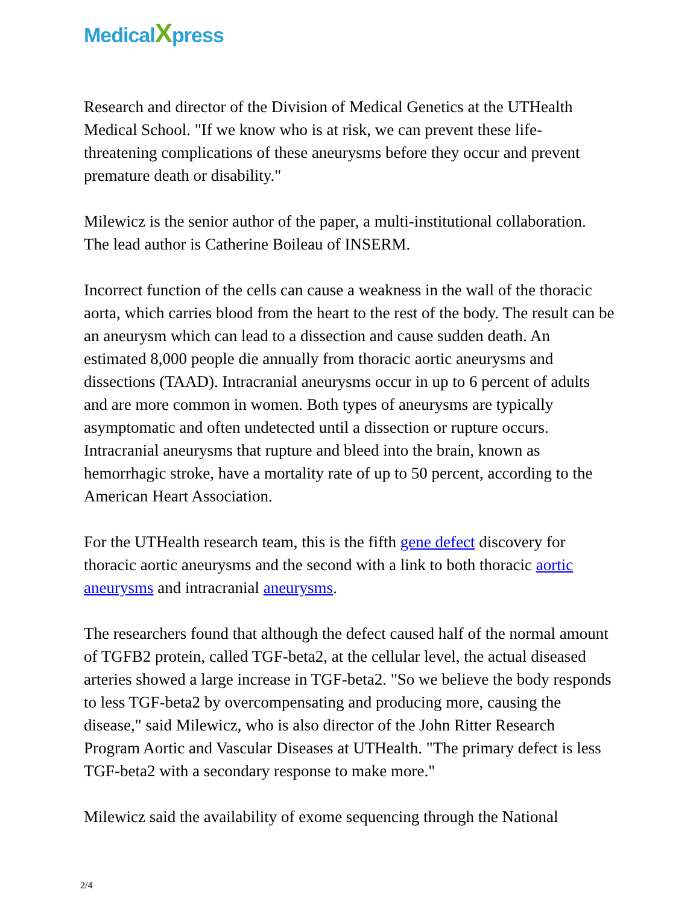MedicalXpress
Research and director of the Division of Medical Genetics at the UTHealth Medical School. "If we know who is at risk, we can prevent these life-threatening complications of these aneurysms before they occur and prevent premature death or disability."
Milewicz is the senior author of the paper, a multi-institutional collaboration. The lead author is Catherine Boileau of INSERM.
Incorrect function of the cells can cause a weakness in the wall of the thoracic aorta, which carries blood from the heart to the rest of the body. The result can be an aneurysm which can lead to a dissection and cause sudden death. An estimated 8,000 people die annually from thoracic aortic aneurysms and dissections (TAAD). Intracranial aneurysms occur in up to 6 percent of adults and are more common in women. Both types of aneurysms are typically asymptomatic and often undetected until a dissection or rupture occurs. Intracranial aneurysms that rupture and bleed into the brain, known as hemorrhagic stroke, have a mortality rate of up to 50 percent, according to the American Heart Association.
For the UTHealth research team, this is the fifth gene defect discovery for thoracic aortic aneurysms and the second with a link to both thoracic aortic aneurysms and intracranial aneurysms.
The researchers found that although the defect caused half of the normal amount of TGFB2 protein, called TGF-beta2, at the cellular level, the actual diseased arteries showed a large increase in TGF-beta2. "So we believe the body responds to less TGF-beta2 by overcompensating and producing more, causing the disease," said Milewicz, who is also director of the John Ritter Research Program Aortic and Vascular Diseases at UTHealth. "The primary defect is less TGF-beta2 with a secondary response to make more."
Milewicz said the availability of exome sequencing through the National
2/4